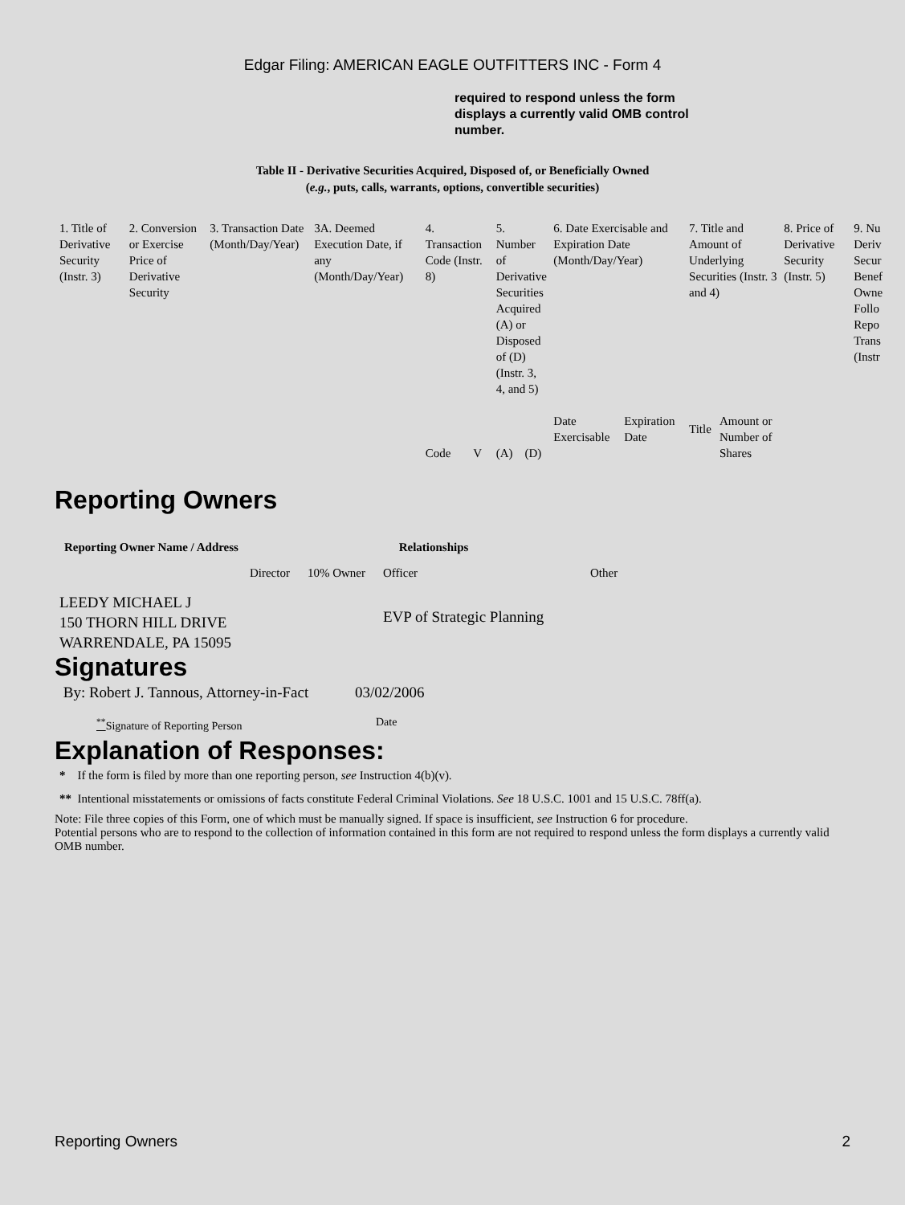Edgar Filing: AMERICAN EAGLE OUTFITTERS INC - Form 4
required to respond unless the form displays a currently valid OMB control number.
Table II - Derivative Securities Acquired, Disposed of, or Beneficially Owned
(e.g., puts, calls, warrants, options, convertible securities)
| 1. Title of Derivative Security (Instr. 3) | 2. Conversion or Exercise Price of Derivative Security | 3. Transaction Date (Month/Day/Year) | 3A. Deemed Execution Date, if any (Month/Day/Year) | 4. Transaction Code (Instr. 8) | | 5. Number of Derivative Securities Acquired (A) or Disposed of (D) (Instr. 3, 4, and 5) | | 6. Date Exercisable and Expiration Date (Month/Day/Year) | | 7. Title and Amount of Underlying Securities (Instr. 3 and 4) | | 8. Price of Derivative Security (Instr. 5) | 9. Nu Deriv Secur Benef Owne Follo Repo Trans (Instr |
| | | | | Code | V | (A) | (D) | Date Exercisable | Expiration Date | Title | Amount or Number of Shares | | |
Reporting Owners
| Reporting Owner Name / Address | Relationships | | | |
| --- | --- | --- | --- | --- |
| | Director | 10% Owner | Officer | Other |
| LEEDY MICHAEL J 150 THORN HILL DRIVE WARRENDALE, PA 15095 | | | EVP of Strategic Planning | |
Signatures
| By: Robert J. Tannous, Attorney-in-Fact | 03/02/2006 |
| <sup>**</sup> Signature of Reporting Person | Date |
Explanation of Responses:
* If the form is filed by more than one reporting person, see Instruction 4(b)(v).
** Intentional misstatements or omissions of facts constitute Federal Criminal Violations. See 18 U.S.C. 1001 and 15 U.S.C. 78ff(a).
Note: File three copies of this Form, one of which must be manually signed. If space is insufficient, see Instruction 6 for procedure.
Potential persons who are to respond to the collection of information contained in this form are not required to respond unless the form displays a currently valid OMB number.
Reporting Owners 2